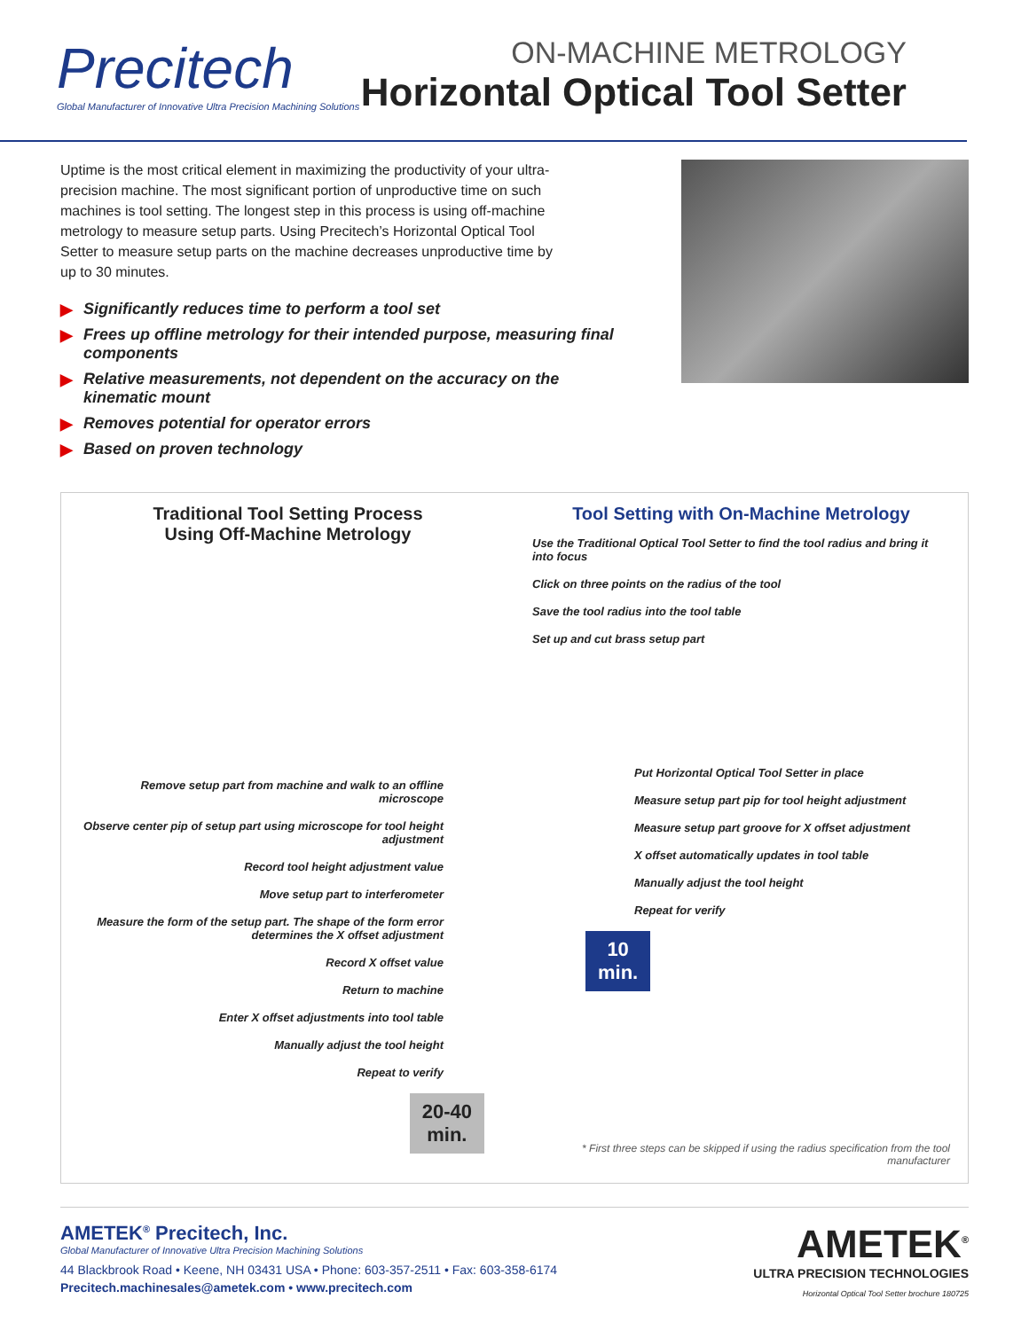Precitech
Global Manufacturer of Innovative Ultra Precision Machining Solutions
ON-MACHINE METROLOGY
Horizontal Optical Tool Setter
Uptime is the most critical element in maximizing the productivity of your ultra-precision machine. The most significant portion of unproductive time on such machines is tool setting. The longest step in this process is using off-machine metrology to measure setup parts. Using Precitech’s Horizontal Optical Tool Setter to measure setup parts on the machine decreases unproductive time by up to 30 minutes.
▶ Significantly reduces time to perform a tool set
▶ Frees up offline metrology for their intended purpose, measuring final components
▶ Relative measurements, not dependent on the accuracy on the kinematic mount
▶ Removes potential for operator errors
▶ Based on proven technology
Traditional Tool Setting Process
Using Off-Machine Metrology
Remove setup part from machine and walk to an offline microscope
Observe center pip of setup part using microscope for tool height adjustment
Record tool height adjustment value
Move setup part to interferometer
Measure the form of the setup part. The shape of the form error determines the X offset adjustment
Record X offset value
Return to machine
Enter X offset adjustments into tool table
Manually adjust the tool height
Repeat to verify
20-40
min.
Tool Setting with On-Machine Metrology
Use the Traditional Optical Tool Setter to find the tool radius and bring it into focus
Click on three points on the radius of the tool
Save the tool radius into the tool table
Set up and cut brass setup part
Put Horizontal Optical Tool Setter in place
Measure setup part pip for tool height adjustment
Measure setup part groove for X offset adjustment
X offset automatically updates in tool table
Manually adjust the tool height
Repeat for verify
10
min.
* First three steps can be skipped if using the radius specification from the tool manufacturer
AMETEK<sup>®</sup> Precitech, Inc.
Global Manufacturer of Innovative Ultra Precision Machining Solutions
44 Blackbrook Road • Keene, NH 03431 USA • Phone: 603-357-2511 • Fax: 603-358-6174
Precitech.machinesales@ametek.com • www.precitech.com
AMETEK<sup>®</sup>
ULTRA PRECISION TECHNOLOGIES
Horizontal Optical Tool Setter brochure 180725